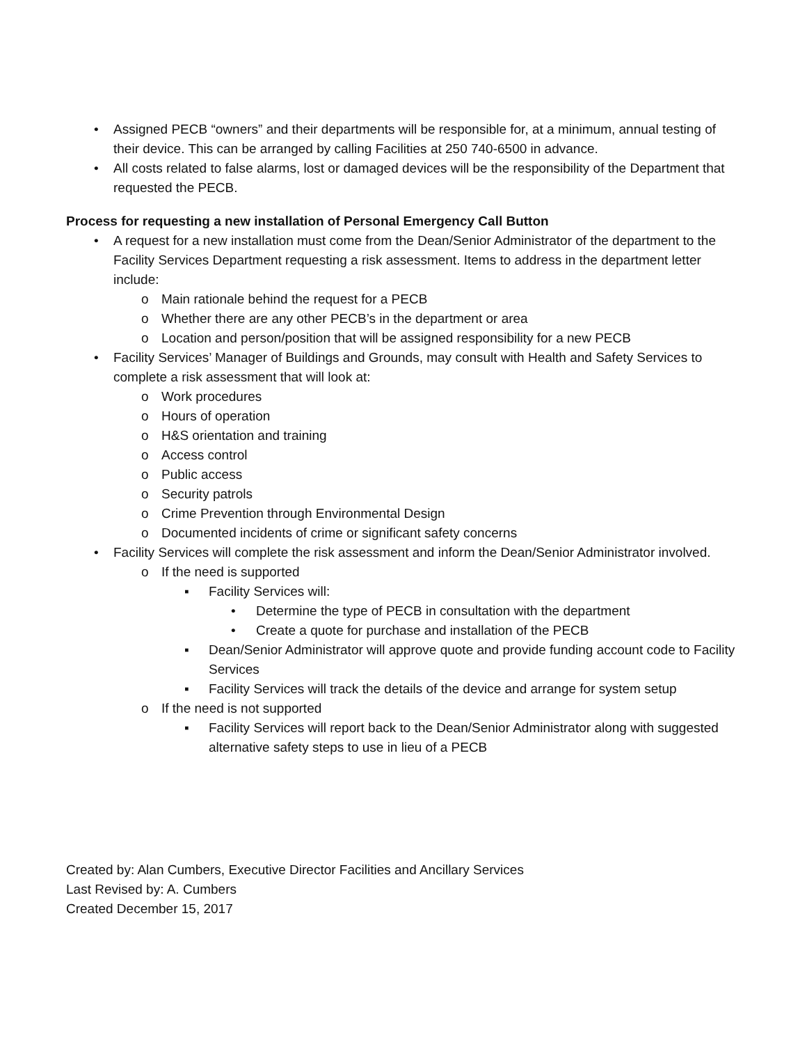• Assigned PECB “owners” and their departments will be responsible for, at a minimum, annual testing of their device. This can be arranged by calling Facilities at 250 740-6500 in advance.
• All costs related to false alarms, lost or damaged devices will be the responsibility of the Department that requested the PECB.
Process for requesting a new installation of Personal Emergency Call Button
• A request for a new installation must come from the Dean/Senior Administrator of the department to the Facility Services Department requesting a risk assessment. Items to address in the department letter include:
o Main rationale behind the request for a PECB
o Whether there are any other PECB’s in the department or area
o Location and person/position that will be assigned responsibility for a new PECB
• Facility Services’ Manager of Buildings and Grounds, may consult with Health and Safety Services to complete a risk assessment that will look at:
o Work procedures
o Hours of operation
o H&S orientation and training
o Access control
o Public access
o Security patrols
o Crime Prevention through Environmental Design
o Documented incidents of crime or significant safety concerns
• Facility Services will complete the risk assessment and inform the Dean/Senior Administrator involved.
o If the need is supported
▪ Facility Services will:
• Determine the type of PECB in consultation with the department
• Create a quote for purchase and installation of the PECB
▪ Dean/Senior Administrator will approve quote and provide funding account code to Facility Services
▪ Facility Services will track the details of the device and arrange for system setup
o If the need is not supported
▪ Facility Services will report back to the Dean/Senior Administrator along with suggested alternative safety steps to use in lieu of a PECB
Created by: Alan Cumbers, Executive Director Facilities and Ancillary Services
Last Revised by: A. Cumbers
Created December 15, 2017